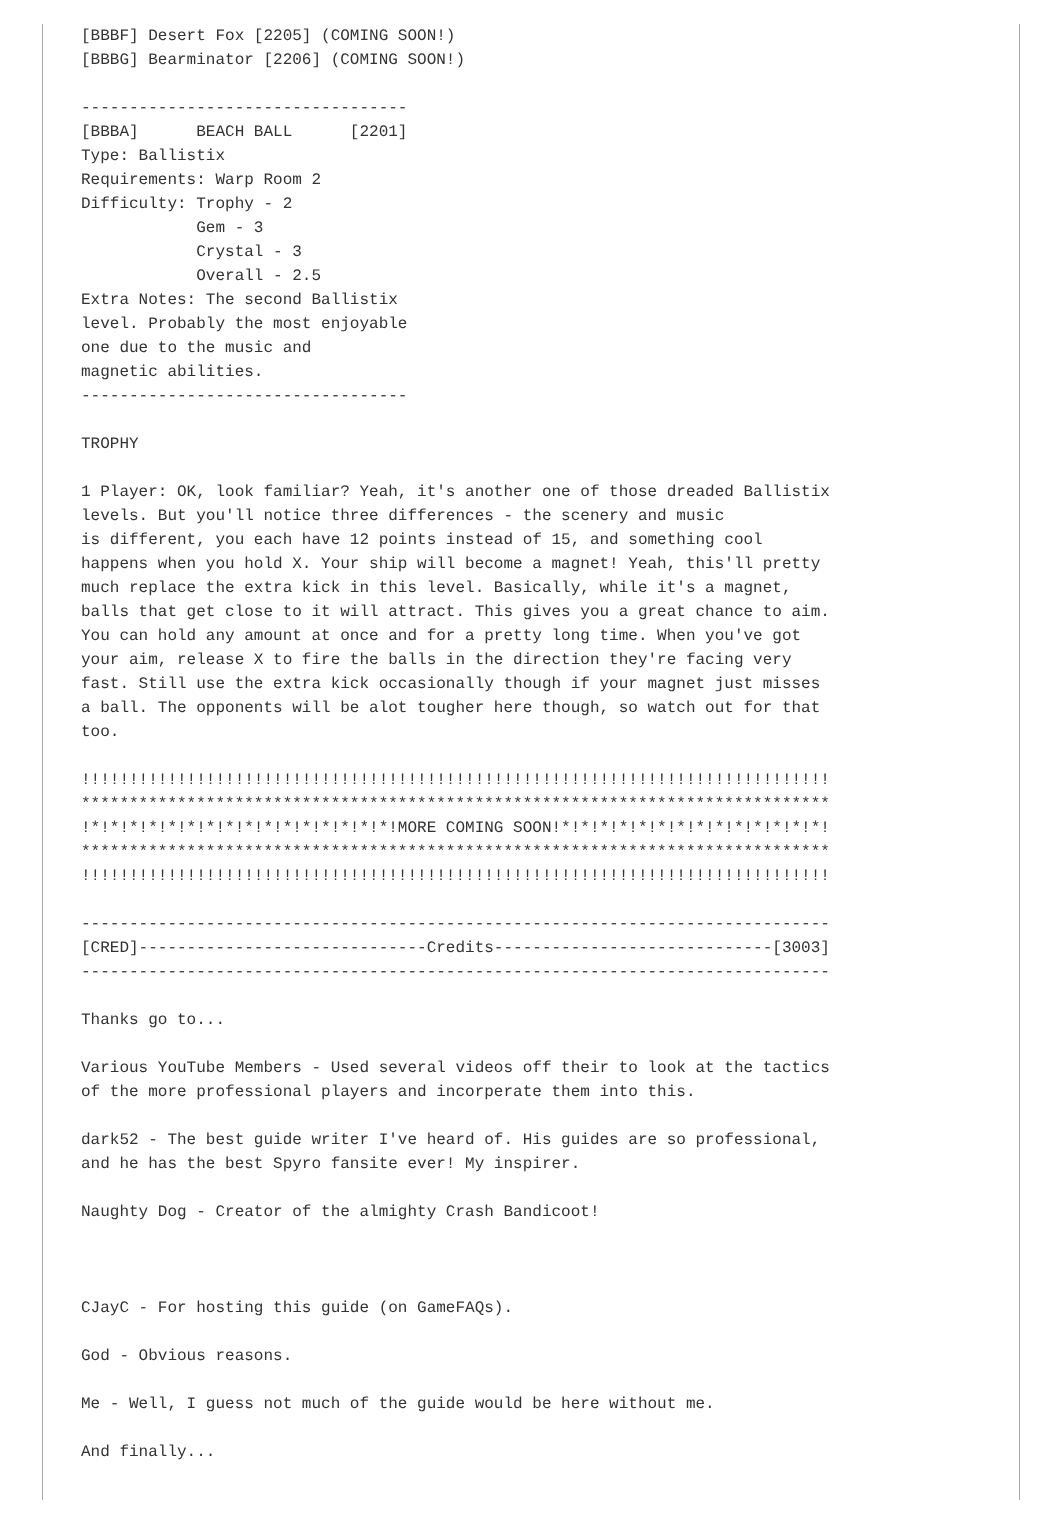[BBBF] Desert Fox [2205] (COMING SOON!)
[BBBG] Bearminator [2206] (COMING SOON!)

----------------------------------
[BBBA]      BEACH BALL      [2201]
Type: Ballistix
Requirements: Warp Room 2
Difficulty: Trophy - 2
            Gem - 3
            Crystal - 3
            Overall - 2.5
Extra Notes: The second Ballistix
level. Probably the most enjoyable
one due to the music and
magnetic abilities.
----------------------------------

TROPHY

1 Player: OK, look familiar? Yeah, it's another one of those dreaded Ballistix
levels. But you'll notice three differences - the scenery and music
is different, you each have 12 points instead of 15, and something cool
happens when you hold X. Your ship will become a magnet! Yeah, this'll pretty
much replace the extra kick in this level. Basically, while it's a magnet,
balls that get close to it will attract. This gives you a great chance to aim.
You can hold any amount at once and for a pretty long time. When you've got
your aim, release X to fire the balls in the direction they're facing very
fast. Still use the extra kick occasionally though if your magnet just misses
a ball. The opponents will be alot tougher here though, so watch out for that
too.

!!!!!!!!!!!!!!!!!!!!!!!!!!!!!!!!!!!!!!!!!!!!!!!!!!!!!!!!!!!!!!!!!!!!!!!!!!!!!!
******************************************************************************
!*!*!*!*!*!*!*!*!*!*!*!*!*!*!*!*!MORE COMING SOON!*!*!*!*!*!*!*!*!*!*!*!*!*!*!
******************************************************************************
!!!!!!!!!!!!!!!!!!!!!!!!!!!!!!!!!!!!!!!!!!!!!!!!!!!!!!!!!!!!!!!!!!!!!!!!!!!!!!

------------------------------------------------------------------------------
[CRED]------------------------------Credits-----------------------------[3003]
------------------------------------------------------------------------------

Thanks go to...

Various YouTube Members - Used several videos off their to look at the tactics
of the more professional players and incorperate them into this.

dark52 - The best guide writer I've heard of. His guides are so professional,
and he has the best Spyro fansite ever! My inspirer.

Naughty Dog - Creator of the almighty Crash Bandicoot!



CJayC - For hosting this guide (on GameFAQs).

God - Obvious reasons.

Me - Well, I guess not much of the guide would be here without me.

And finally...